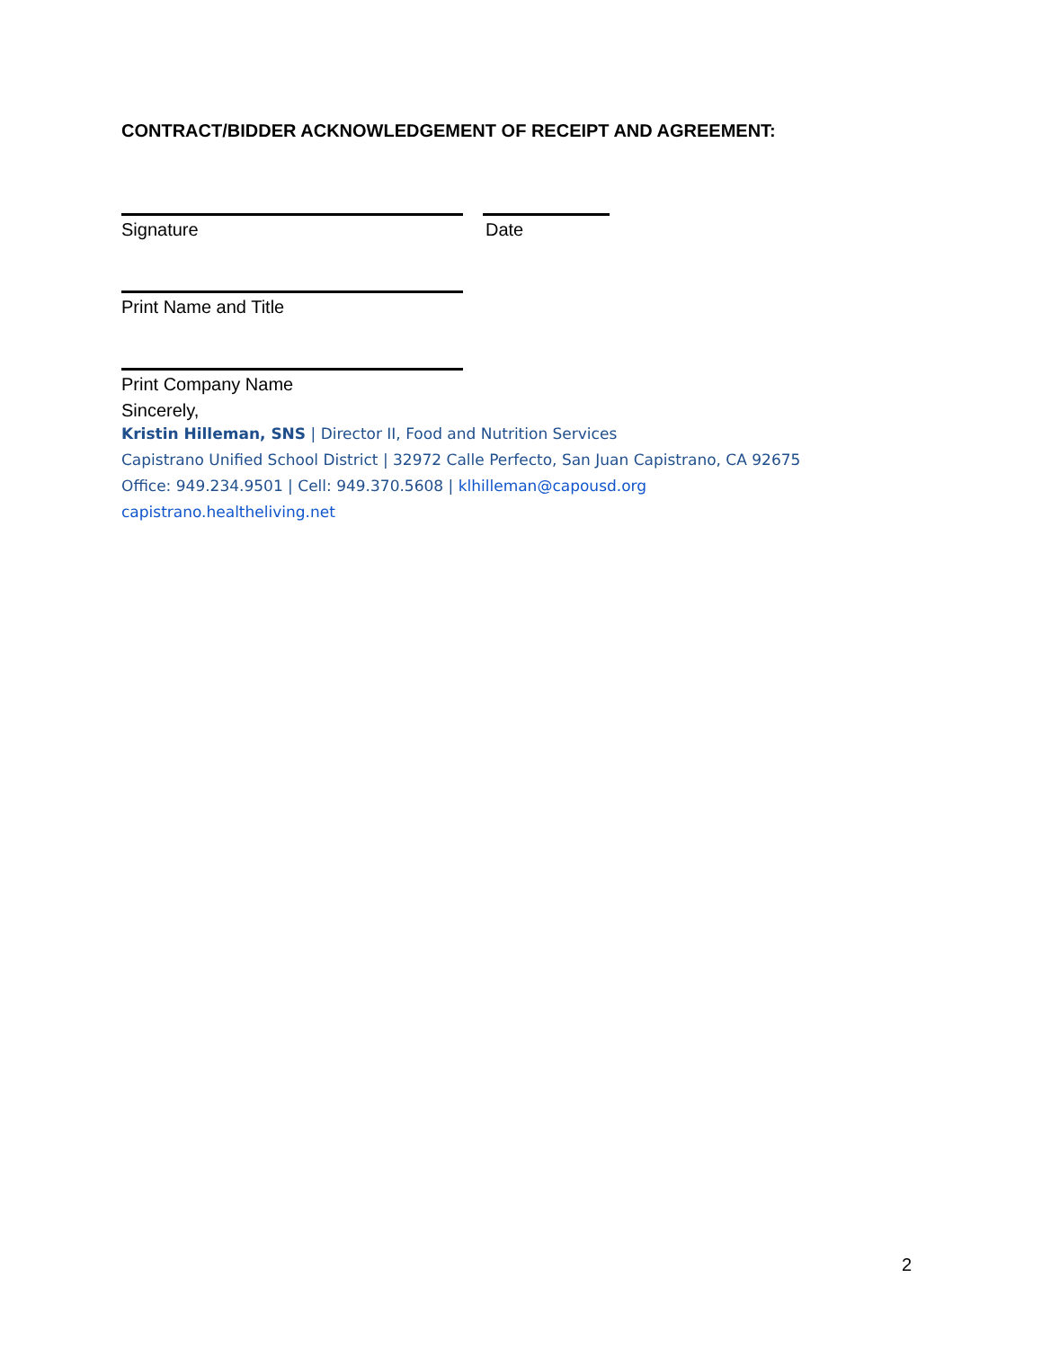CONTRACT/BIDDER ACKNOWLEDGEMENT OF RECEIPT AND AGREEMENT:
Signature Date
Print Name and Title
Print Company Name
Sincerely,
Kristin Hilleman, SNS | Director II, Food and Nutrition Services
Capistrano Unified School District | 32972 Calle Perfecto, San Juan Capistrano, CA 92675
Office: 949.234.9501 | Cell: 949.370.5608 | klhilleman@capousd.org
capistrano.healtheliving.net
2